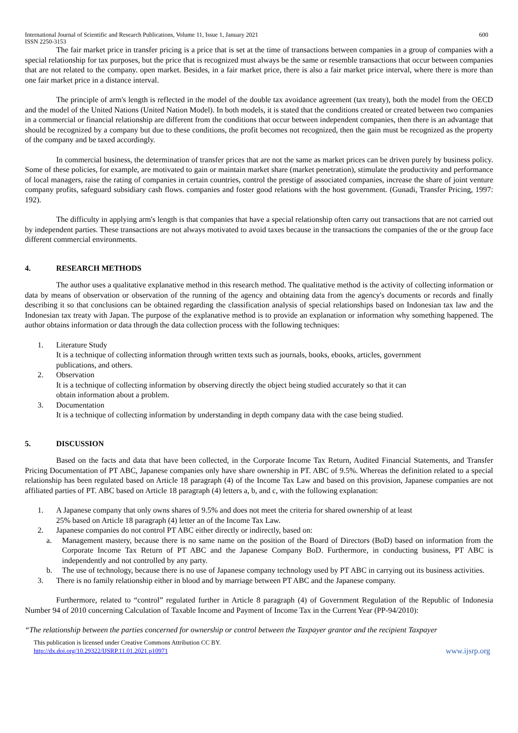International Journal of Scientific and Research Publications, Volume 11, Issue 1, January 2021
ISSN 2250-3153 600
The fair market price in transfer pricing is a price that is set at the time of transactions between companies in a group of companies with a special relationship for tax purposes, but the price that is recognized must always be the same or resemble transactions that occur between companies that are not related to the company. open market. Besides, in a fair market price, there is also a fair market price interval, where there is more than one fair market price in a distance interval.
The principle of arm's length is reflected in the model of the double tax avoidance agreement (tax treaty), both the model from the OECD and the model of the United Nations (United Nation Model). In both models, it is stated that the conditions created or created between two companies in a commercial or financial relationship are different from the conditions that occur between independent companies, then there is an advantage that should be recognized by a company but due to these conditions, the profit becomes not recognized, then the gain must be recognized as the property of the company and be taxed accordingly.
In commercial business, the determination of transfer prices that are not the same as market prices can be driven purely by business policy. Some of these policies, for example, are motivated to gain or maintain market share (market penetration), stimulate the productivity and performance of local managers, raise the rating of companies in certain countries, control the prestige of associated companies, increase the share of joint venture company profits, safeguard subsidiary cash flows. companies and foster good relations with the host government. (Gunadi, Transfer Pricing, 1997: 192).
The difficulty in applying arm's length is that companies that have a special relationship often carry out transactions that are not carried out by independent parties. These transactions are not always motivated to avoid taxes because in the transactions the companies of the or the group face different commercial environments.
4. RESEARCH METHODS
The author uses a qualitative explanative method in this research method. The qualitative method is the activity of collecting information or data by means of observation or observation of the running of the agency and obtaining data from the agency's documents or records and finally describing it so that conclusions can be obtained regarding the classification analysis of special relationships based on Indonesian tax law and the Indonesian tax treaty with Japan. The purpose of the explanative method is to provide an explanation or information why something happened. The author obtains information or data through the data collection process with the following techniques:
1. Literature Study
It is a technique of collecting information through written texts such as journals, books, ebooks, articles, government publications, and others.
2. Observation
It is a technique of collecting information by observing directly the object being studied accurately so that it can obtain information about a problem.
3. Documentation
It is a technique of collecting information by understanding in depth company data with the case being studied.
5. DISCUSSION
Based on the facts and data that have been collected, in the Corporate Income Tax Return, Audited Financial Statements, and Transfer Pricing Documentation of PT ABC, Japanese companies only have share ownership in PT. ABC of 9.5%. Whereas the definition related to a special relationship has been regulated based on Article 18 paragraph (4) of the Income Tax Law and based on this provision, Japanese companies are not affiliated parties of PT. ABC based on Article 18 paragraph (4) letters a, b, and c, with the following explanation:
1. A Japanese company that only owns shares of 9.5% and does not meet the criteria for shared ownership of at least 25% based on Article 18 paragraph (4) letter an of the Income Tax Law.
2. Japanese companies do not control PT ABC either directly or indirectly, based on:
a. Management mastery, because there is no same name on the position of the Board of Directors (BoD) based on information from the Corporate Income Tax Return of PT ABC and the Japanese Company BoD. Furthermore, in conducting business, PT ABC is independently and not controlled by any party.
b. The use of technology, because there is no use of Japanese company technology used by PT ABC in carrying out its business activities.
3. There is no family relationship either in blood and by marriage between PT ABC and the Japanese company.
Furthermore, related to “control” regulated further in Article 8 paragraph (4) of Government Regulation of the Republic of Indonesia Number 94 of 2010 concerning Calculation of Taxable Income and Payment of Income Tax in the Current Year (PP-94/2010):
“The relationship between the parties concerned for ownership or control between the Taxpayer grantor and the recipient Taxpayer
This publication is licensed under Creative Commons Attribution CC BY.
http://dx.doi.org/10.29322/IJSRP.11.01.2021.p10971 www.ijsrp.org